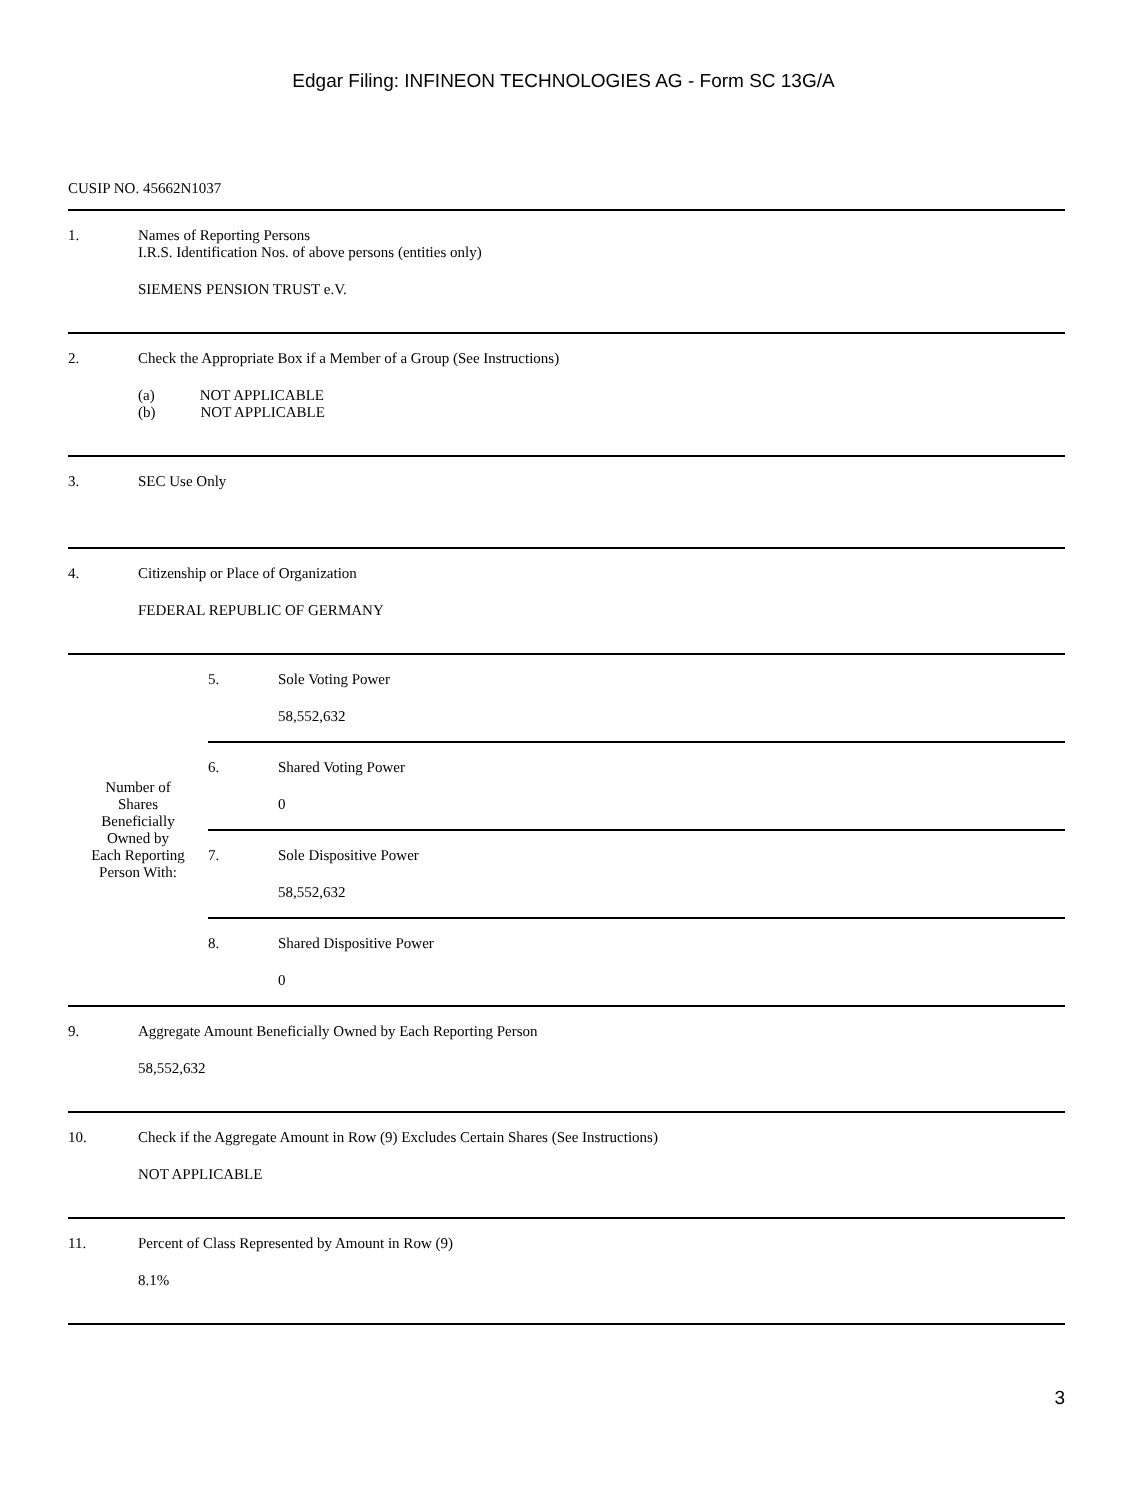Edgar Filing: INFINEON TECHNOLOGIES AG - Form SC 13G/A
CUSIP NO. 45662N1037
| 1. | Names of Reporting Persons I.R.S. Identification Nos. of above persons (entities only) SIEMENS PENSION TRUST e.V. |
| 2. | Check the Appropriate Box if a Member of a Group (See Instructions) (a) NOT APPLICABLE (b) NOT APPLICABLE |
| 3. | SEC Use Only |
| 4. | Citizenship or Place of Organization FEDERAL REPUBLIC OF GERMANY |
| Number of Shares Beneficially Owned by Each Reporting Person With: | / 5. / Sole Voting Power 58,552,632 / / 6. / Shared Voting Power 0 / / 7. / Sole Dispositive Power 58,552,632 / / 8. / Shared Dispositive Power 0 / |
| 9. | Aggregate Amount Beneficially Owned by Each Reporting Person 58,552,632 |
| 10. | Check if the Aggregate Amount in Row (9) Excludes Certain Shares (See Instructions) NOT APPLICABLE |
| 11. | Percent of Class Represented by Amount in Row (9) 8.1% |
3